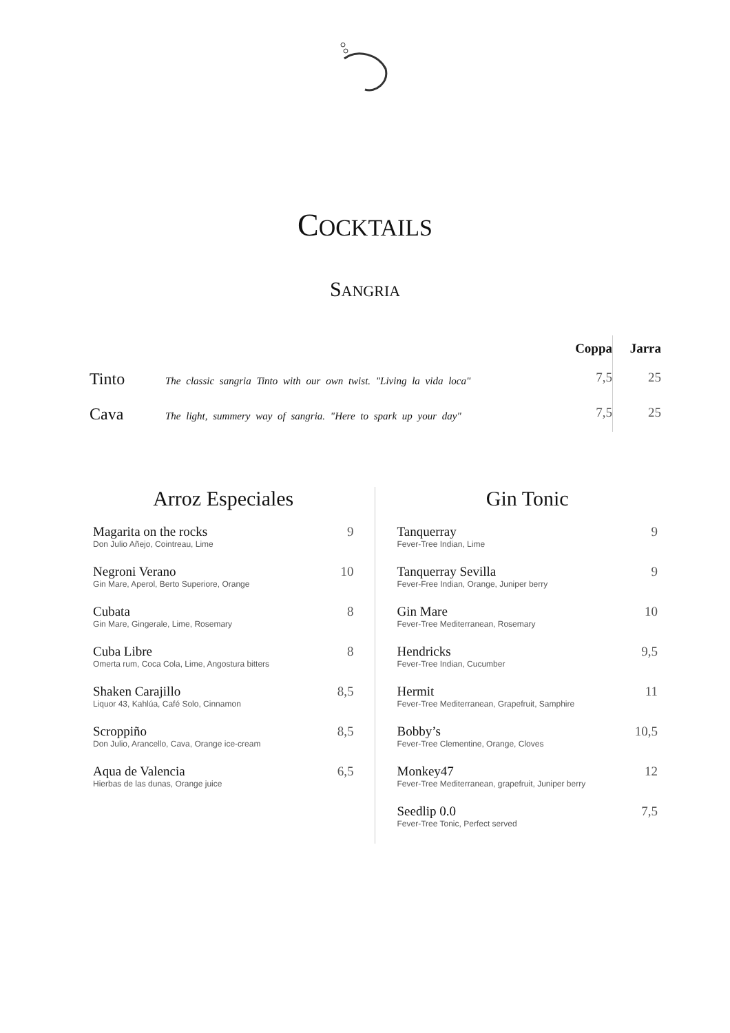COCKTAILS
SANGRIA
| | | Coppa | Jarra |
| --- | --- | --- | --- |
| Tinto | The classic sangria Tinto with our own twist. "Living la vida loca" | 7,5 | 25 |
| Cava | The light, summery way of sangria. "Here to spark up your day" | 7,5 | 25 |
Arroz Especiales
Magarita on the rocks
Don Julio Añejo, Cointreau, Lime
9
Negroni Verano
Gin Mare, Aperol, Berto Superiore, Orange
10
Cubata
Gin Mare, Gingerale, Lime, Rosemary
8
Cuba Libre
Omerta rum, Coca Cola, Lime, Angostura bitters
8
Shaken Carajillo
Liquor 43, Kahlúa, Café Solo, Cinnamon
8,5
Scroppiño
Don Julio, Arancello, Cava, Orange ice-cream
8,5
Aqua de Valencia
Hierbas de las dunas, Orange juice
6,5
Gin Tonic
Tanquerray
Fever-Tree Indian, Lime
9
Tanquerray Sevilla
Fever-Free Indian, Orange, Juniper berry
9
Gin Mare
Fever-Tree Mediterranean, Rosemary
10
Hendricks
Fever-Tree Indian, Cucumber
9,5
Hermit
Fever-Tree Mediterranean, Grapefruit, Samphire
11
Bobby’s
Fever-Tree Clementine, Orange, Cloves
10,5
Monkey47
Fever-Tree Mediterranean, grapefruit, Juniper berry
12
Seedlip 0.0
Fever-Tree Tonic, Perfect served
7,5